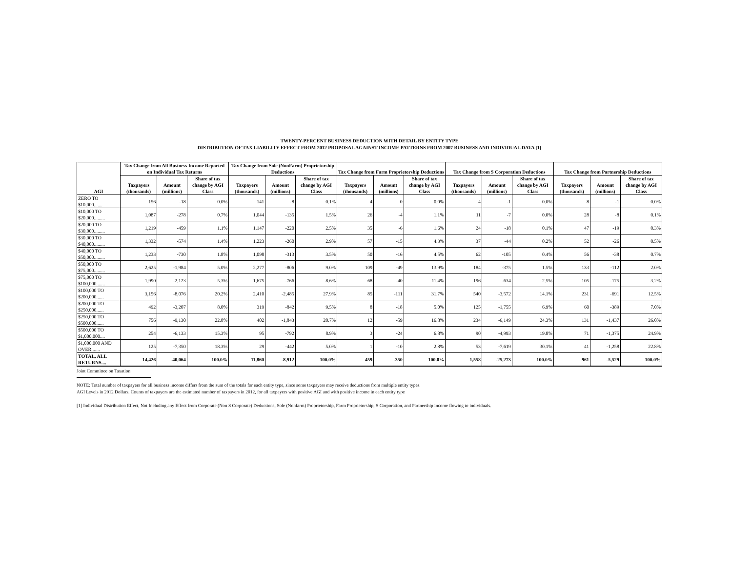TWENTY-PERCENT BUSINESS DEDUCTION WITH DETAIL BY ENTITY TYPE
DISTRIBUTION OF TAX LIABILITY EFFECT FROM 2012 PROPOSAL AGAINST INCOME PATTERNS FROM 2007 BUSINESS AND INDIVIDUAL DATA [1]
| AGI | Tax Change from All Business Income Reported on Individual Tax Returns | | | Tax Change from Sole (NonFarm) Proprietorship Deductions | | | Tax Change from Farm Proprietorship Deductions | | | Tax Change from S Corporation Deductions | | | Tax Change from Partnership Deductions | | |
| --- | --- | --- | --- | --- | --- | --- | --- | --- | --- | --- | --- | --- | --- | --- | --- |
| | Taxpayers (thousands) | Amount (millions) | Share of tax change by AGI Class | Taxpayers (thousands) | Amount (millions) | Share of tax change by AGI Class | Taxpayers (thousands) | Amount (millions) | Share of tax change by AGI Class | Taxpayers (thousands) | Amount (millions) | Share of tax change by AGI Class | Taxpayers (thousands) | Amount (millions) | Share of tax change by AGI Class |
| ZERO TO $10,000....... | 156 | -18 | 0.0% | 141 | -8 | 0.1% | 4 | 0 | 0.0% | 4 | -1 | 0.0% | 8 | -1 | 0.0% |
| $10,000 TO $20,000......... | 1,087 | -278 | 0.7% | 1,044 | -135 | 1.5% | 26 | -4 | 1.1% | 11 | -7 | 0.0% | 28 | -8 | 0.1% |
| $20,000 TO $30,000......... | 1,219 | -459 | 1.1% | 1,147 | -220 | 2.5% | 35 | -6 | 1.6% | 24 | -18 | 0.1% | 47 | -19 | 0.3% |
| $30,000 TO $40,000......... | 1,332 | -574 | 1.4% | 1,223 | -260 | 2.9% | 57 | -15 | 4.3% | 37 | -44 | 0.2% | 52 | -26 | 0.5% |
| $40,000 TO $50,000......... | 1,233 | -730 | 1.8% | 1,098 | -313 | 3.5% | 50 | -16 | 4.5% | 62 | -105 | 0.4% | 56 | -38 | 0.7% |
| $50,000 TO $75,000......... | 2,625 | -1,984 | 5.0% | 2,277 | -806 | 9.0% | 109 | -49 | 13.9% | 184 | -375 | 1.5% | 133 | -112 | 2.0% |
| $75,000 TO $100,000....... | 1,990 | -2,123 | 5.3% | 1,675 | -766 | 8.6% | 68 | -40 | 11.4% | 196 | -634 | 2.5% | 105 | -175 | 3.2% |
| $100,000 TO $200,000...... | 3,156 | -8,076 | 20.2% | 2,410 | -2,485 | 27.9% | 85 | -111 | 31.7% | 540 | -3,572 | 14.1% | 231 | -691 | 12.5% |
| $200,000 TO $250,000...... | 492 | -3,207 | 8.0% | 319 | -842 | 9.5% | 8 | -18 | 5.0% | 125 | -1,755 | 6.9% | 60 | -389 | 7.0% |
| $250,000 TO $500,000...... | 756 | -9,130 | 22.8% | 402 | -1,843 | 20.7% | 12 | -59 | 16.8% | 234 | -6,149 | 24.3% | 131 | -1,437 | 26.0% |
| $500,000 TO $1,000,000.... | 254 | -6,133 | 15.3% | 95 | -792 | 8.9% | 3 | -24 | 6.8% | 90 | -4,993 | 19.8% | 71 | -1,375 | 24.9% |
| $1,000,000 AND OVER....... | 125 | -7,350 | 18.3% | 29 | -442 | 5.0% | 1 | -10 | 2.8% | 53 | -7,619 | 30.1% | 41 | -1,258 | 22.8% |
| TOTAL, ALL RETURNS.... | 14,426 | -40,064 | 100.0% | 11,860 | -8,912 | 100.0% | 459 | -350 | 100.0% | 1,558 | -25,273 | 100.0% | 961 | -5,529 | 100.0% |
Joint Committee on Taxation
NOTE: Total number of taxpayers for all business income differs from the sum of the totals for each entity type, since some taxpayers may receive deductions from multiple entity types.
AGI Levels in 2012 Dollars. Counts of taxpayers are the estimated number of taxpayers in 2012, for all taxpayers with positive AGI and with positive income in each entity type
[1] Individual Distribution Effect, Not Including any Effect from Corporate (Non S Corporate) Deductions, Sole (Nonfarm) Proprietorship, Farm Proprietorship, S Corporation, and Partnership income flowing to individuals.